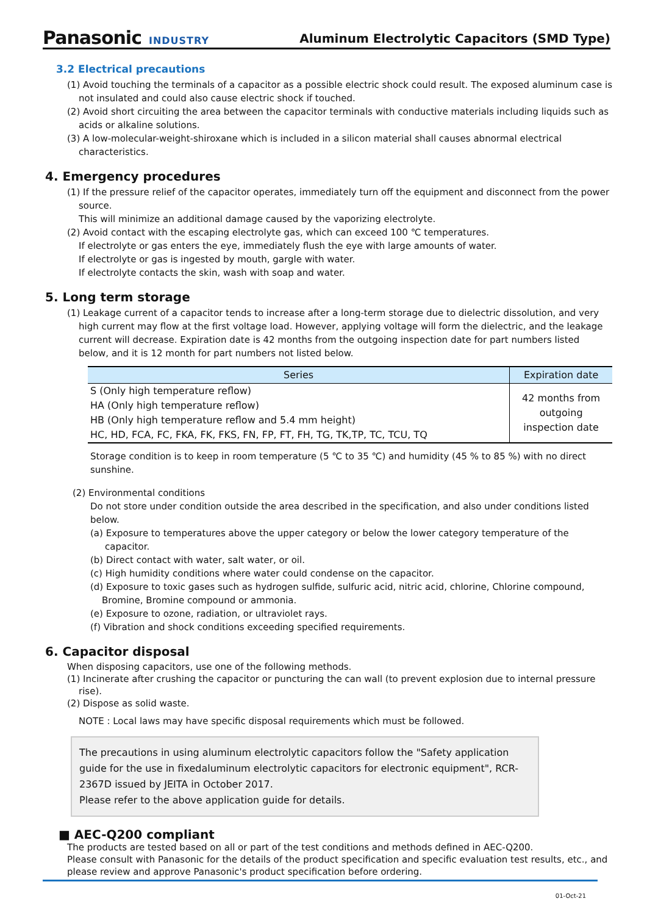Panasonic INDUSTRY
Aluminum Electrolytic Capacitors (SMD Type)
3.2 Electrical precautions
(1) Avoid touching the terminals of a capacitor as a possible electric shock could result. The exposed aluminum case is not insulated and could also cause electric shock if touched.
(2) Avoid short circuiting the area between the capacitor terminals with conductive materials including liquids such as acids or alkaline solutions.
(3) A low-molecular-weight-shiroxane which is included in a silicon material shall causes abnormal electrical characteristics.
4. Emergency procedures
(1) If the pressure relief of the capacitor operates, immediately turn off the equipment and disconnect from the power source.
This will minimize an additional damage caused by the vaporizing electrolyte.
(2) Avoid contact with the escaping electrolyte gas, which can exceed 100 ℃ temperatures.
If electrolyte or gas enters the eye, immediately flush the eye with large amounts of water.
If electrolyte or gas is ingested by mouth, gargle with water.
If electrolyte contacts the skin, wash with soap and water.
5. Long term storage
(1) Leakage current of a capacitor tends to increase after a long-term storage due to dielectric dissolution, and very high current may flow at the first voltage load. However, applying voltage will form the dielectric, and the leakage current will decrease. Expiration date is 42 months from the outgoing inspection date for part numbers listed below, and it is 12 month for part numbers not listed below.
| Series | Expiration date |
| --- | --- |
| S (Only high temperature reflow) HA (Only high temperature reflow) HB (Only high temperature reflow and 5.4 mm height) HC, HD, FCA, FC, FKA, FK, FKS, FN, FP, FT, FH, TG, TK,TP, TC, TCU, TQ | 42 months from outgoing inspection date |
Storage condition is to keep in room temperature (5 ℃ to 35 ℃) and humidity (45 % to 85 %) with no direct sunshine.
(2) Environmental conditions
Do not store under condition outside the area described in the specification, and also under conditions listed below.
(a) Exposure to temperatures above the upper category or below the lower category temperature of the capacitor.
(b) Direct contact with water, salt water, or oil.
(c) High humidity conditions where water could condense on the capacitor.
(d) Exposure to toxic gases such as hydrogen sulfide, sulfuric acid, nitric acid, chlorine, Chlorine compound, Bromine, Bromine compound or ammonia.
(e) Exposure to ozone, radiation, or ultraviolet rays.
(f) Vibration and shock conditions exceeding specified requirements.
6. Capacitor disposal
When disposing capacitors, use one of the following methods.
(1) Incinerate after crushing the capacitor or puncturing the can wall (to prevent explosion due to internal pressure rise).
(2) Dispose as solid waste.
NOTE : Local laws may have specific disposal requirements which must be followed.
The precautions in using aluminum electrolytic capacitors follow the "Safety application guide for the use in fixedaluminum electrolytic capacitors for electronic equipment", RCR-2367D issued by JEITA in October 2017.
Please refer to the above application guide for details.
■ AEC-Q200 compliant
The products are tested based on all or part of the test conditions and methods defined in AEC-Q200.
Please consult with Panasonic for the details of the product specification and specific evaluation test results, etc., and please review and approve Panasonic's product specification before ordering.
01-Oct-21